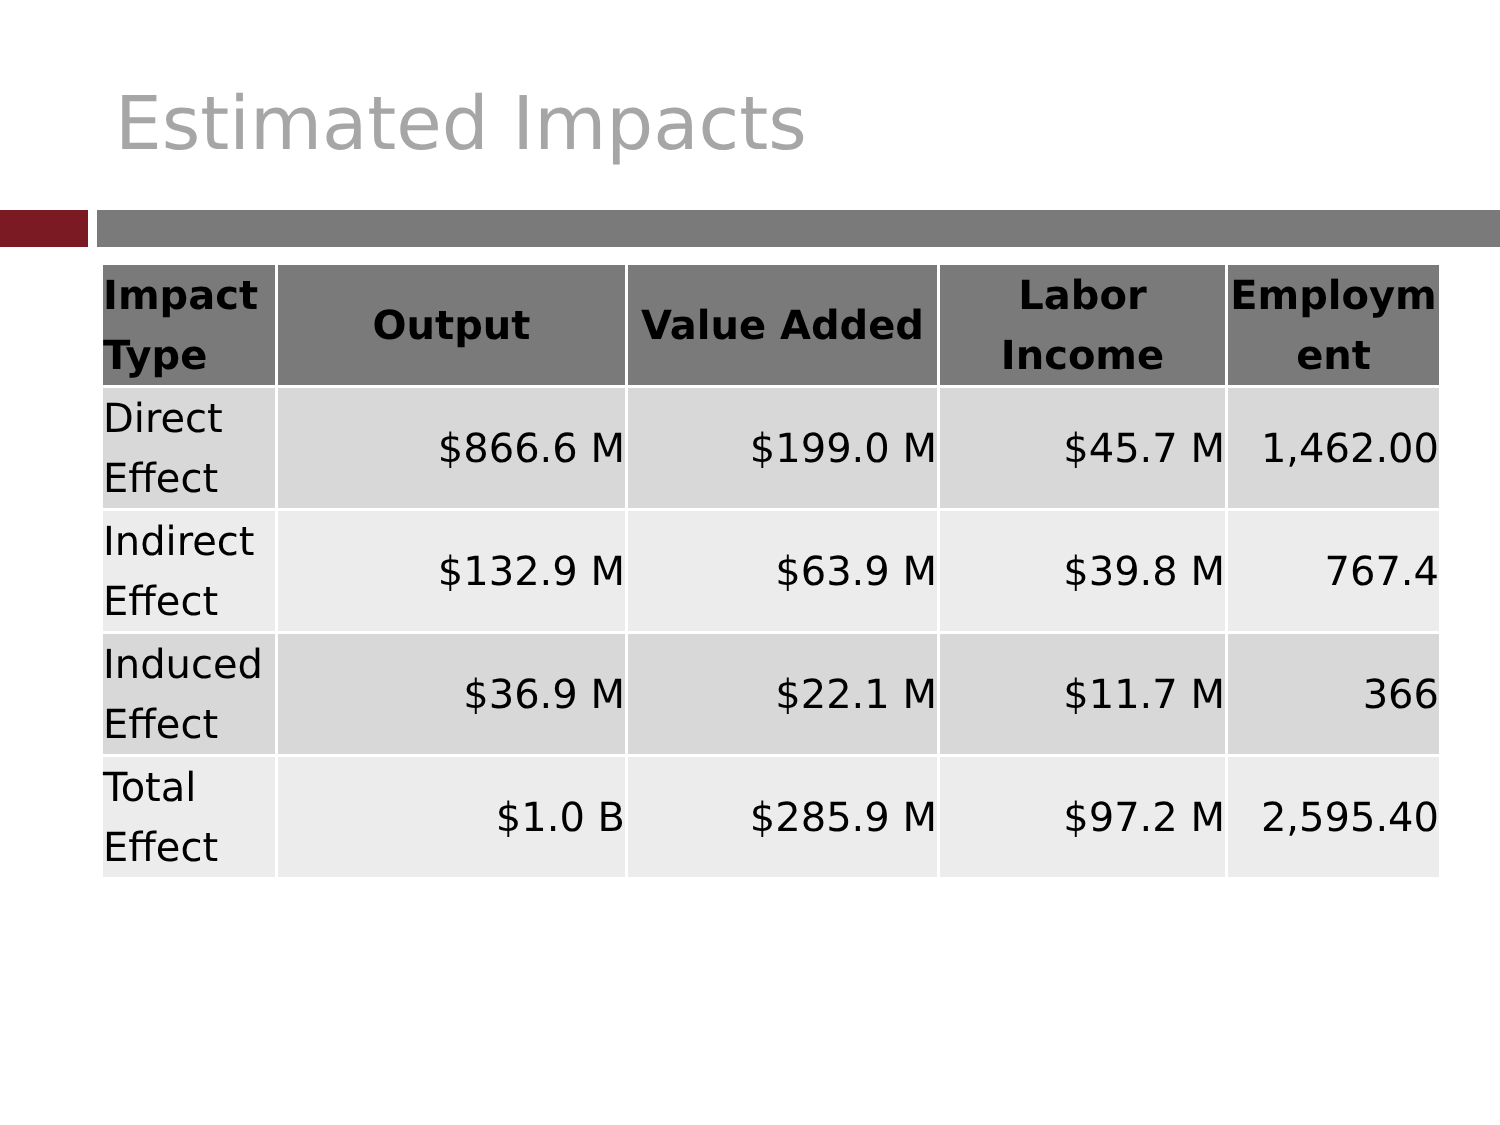Estimated Impacts
| Impact Type | Output | Value Added | Labor Income | Employm ent |
| --- | --- | --- | --- | --- |
| Direct Effect | $866.6 M | $199.0 M | $45.7 M | 1,462.00 |
| Indirect Effect | $132.9 M | $63.9 M | $39.8 M | 767.4 |
| Induced Effect | $36.9 M | $22.1 M | $11.7 M | 366 |
| Total Effect | $1.0 B | $285.9 M | $97.2 M | 2,595.40 |